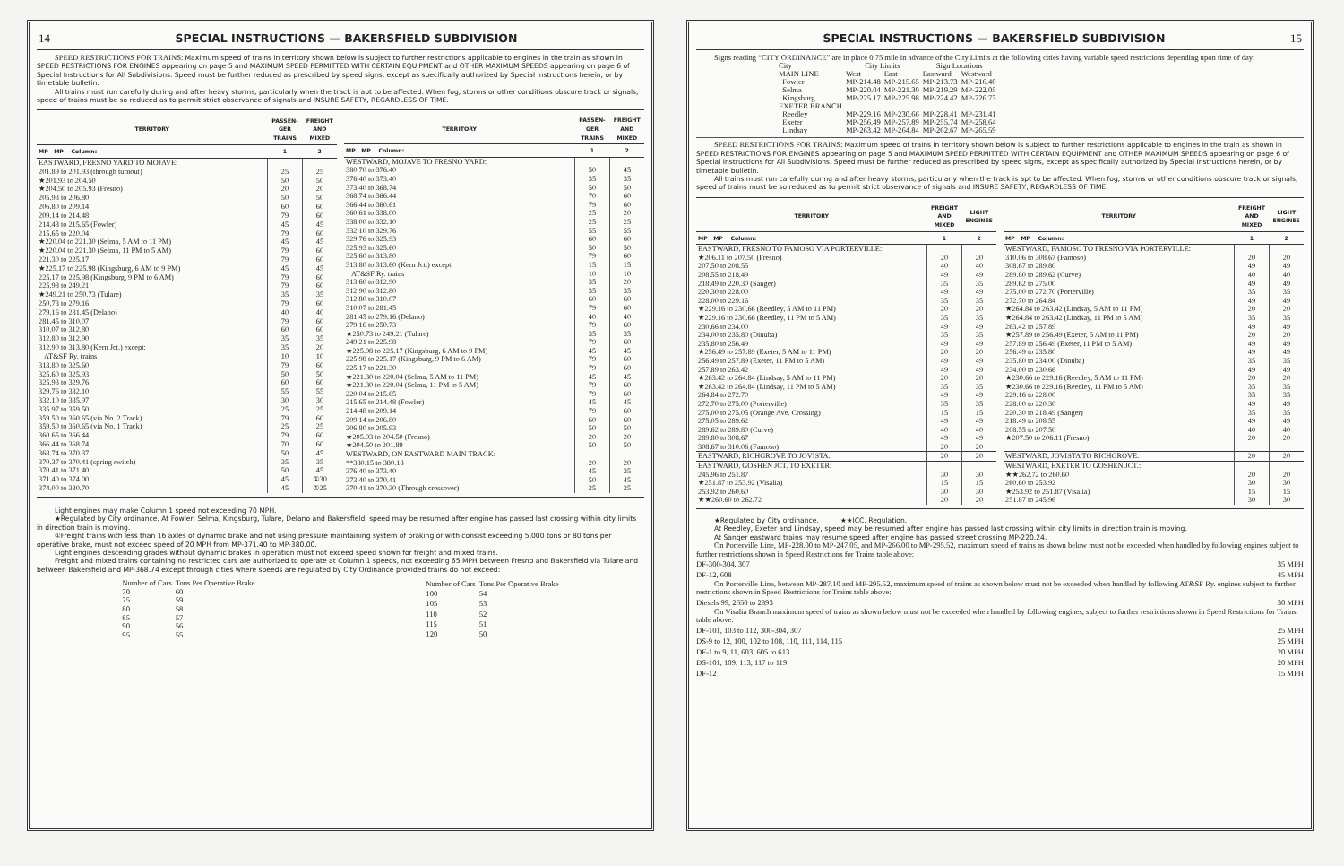14 SPECIAL INSTRUCTIONS — BAKERSFIELD SUBDIVISION
SPEED RESTRICTIONS FOR TRAINS: Maximum speed of trains in territory shown below is subject to further restrictions applicable to engines in the train as shown in SPEED RESTRICTIONS FOR ENGINES appearing on page 5 and MAXIMUM SPEED PERMITTED WITH CERTAIN EQUIPMENT and OTHER MAXIMUM SPEEDS appearing on page 6 of Special Instructions for All Subdivisions. Speed must be further reduced as prescribed by speed signs, except as specifically authorized by Special Instructions herein, or by timetable bulletin.
All trains must run carefully during and after heavy storms, particularly when the track is apt to be affected. When fog, storms or other conditions obscure track or signals, speed of trains must be so reduced as to permit strict observance of signals and INSURE SAFETY, REGARDLESS OF TIME.
| TERRITORY | PASSEN-GER TRAINS | FREIGHT AND MIXED |
| --- | --- | --- |
| MP MP Column: | 1 | 2 |
| EASTWARD, FRESNO YARD TO MOJAVE: | | |
| 201.89 to 201.93 (through turnout) | 25 | 25 |
| ★201.93 to 204.50 | 50 | 50 |
| ★204.50 to 205.93 (Fresno) | 20 | 20 |
| 205.93 to 206.80 | 50 | 50 |
| 206.80 to 209.14 | 60 | 60 |
| 209.14 to 214.48 | 79 | 60 |
| 214.48 to 215.65 (Fowler) | 45 | 45 |
| 215.65 to 220.04 | 79 | 60 |
| ★220.04 to 221.30 (Selma, 5 AM to 11 PM) | 45 | 45 |
| ★220.04 to 221.30 (Selma, 11 PM to 5 AM) | 79 | 60 |
| 221.30 to 225.17 | 79 | 60 |
| ★225.17 to 225.98 (Kingsburg, 6 AM to 9 PM) | 45 | 45 |
| 225.17 to 225.98 (Kingsburg, 9 PM to 6 AM) | 79 | 60 |
| 225.98 to 249.21 | 79 | 60 |
| ★249.21 to 250.73 (Tulare) | 35 | 35 |
| 250.73 to 279.16 | 79 | 60 |
| 279.16 to 281.45 (Delano) | 40 | 40 |
| 281.45 to 310.07 | 79 | 60 |
| 310.07 to 312.80 | 60 | 60 |
| 312.80 to 312.90 | 35 | 35 |
| 312.90 to 313.80 (Kern Jct.) except: | 35 | 20 |
| AT&SF Ry. trains | 10 | 10 |
| 313.80 to 325.60 | 79 | 60 |
| 325.60 to 325.93 | 50 | 50 |
| 325.93 to 329.76 | 60 | 60 |
| 329.76 to 332.10 | 55 | 55 |
| 332.10 to 335.97 | 30 | 30 |
| 335.97 to 359.50 | 25 | 25 |
| 359.50 to 360.65 (via No. 2 Track) | 79 | 60 |
| 359.50 to 360.65 (via No. 1 Track) | 25 | 25 |
| 360.65 to 366.44 | 79 | 60 |
| 366.44 to 368.74 | 70 | 60 |
| 368.74 to 370.37 | 50 | 45 |
| 370.37 to 370.41 (spring switch) | 35 | 35 |
| 370.41 to 371.40 | 50 | 45 |
| 371.40 to 374.00 | 45 | ①30 |
| 374.00 to 380.70 | 45 | ①25 |
| TERRITORY | PASSEN-GER TRAINS | FREIGHT AND MIXED |
| --- | --- | --- |
| MP MP Column: | 1 | 2 |
| WESTWARD, MOJAVE TO FRESNO YARD: | | |
| 380.70 to 376.40 | 50 | 45 |
| 376.40 to 373.40 | 35 | 35 |
| 373.40 to 368.74 | 50 | 50 |
| 368.74 to 366.44 | 70 | 60 |
| 366.44 to 360.61 | 79 | 60 |
| 360.61 to 338.00 | 25 | 20 |
| 338.00 to 332.10 | 25 | 25 |
| 332.10 to 329.76 | 55 | 55 |
| 329.76 to 325.93 | 60 | 60 |
| 325.93 to 325.60 | 50 | 50 |
| 325.60 to 313.80 | 79 | 60 |
| 313.80 to 313.60 (Kern Jct.) except: | 15 | 15 |
| AT&SF Ry. trains | 10 | 10 |
| 313.60 to 312.90 | 35 | 20 |
| 312.90 to 312.80 | 35 | 35 |
| 312.80 to 310.07 | 60 | 60 |
| 310.07 to 281.45 | 79 | 60 |
| 281.45 to 279.16 (Delano) | 40 | 40 |
| 279.16 to 250.73 | 79 | 60 |
| ★250.73 to 249.21 (Tulare) | 35 | 35 |
| 249.21 to 225.98 | 79 | 60 |
| ★225.98 to 225.17 (Kingsburg, 6 AM to 9 PM) | 45 | 45 |
| 225.98 to 225.17 (Kingsburg, 9 PM to 6 AM) | 79 | 60 |
| 225.17 to 221.30 | 79 | 60 |
| ★221.30 to 220.04 (Selma, 5 AM to 11 PM) | 45 | 45 |
| ★221.30 to 220.04 (Selma, 11 PM to 5 AM) | 79 | 60 |
| 220.04 to 215.65 | 79 | 60 |
| 215.65 to 214.48 (Fowler) | 45 | 45 |
| 214.48 to 209.14 | 79 | 60 |
| 209.14 to 206.80 | 60 | 60 |
| 206.80 to 205.93 | 50 | 50 |
| ★205.93 to 204.50 (Fresno) | 20 | 20 |
| ★204.50 to 201.89 | 50 | 50 |
| WESTWARD, ON EASTWARD MAIN TRACK: | | |
| **380.15 to 380.18 | 20 | 20 |
| 376.40 to 373.40 | 45 | 35 |
| 373.40 to 370.41 | 50 | 45 |
| 370.41 to 370.30 (Through crossover) | 25 | 25 |
Light engines may make Column 1 speed not exceeding 70 MPH.
★Regulated by City ordinance. At Fowler, Selma, Kingsburg, Tulare, Delano and Bakersfield, speed may be resumed after engine has passed last crossing within city limits in direction train is moving.
①Freight trains with less than 16 axles of dynamic brake and not using pressure maintaining system of braking or with consist exceeding 5,000 tons or 80 tons per operative brake, must not exceed speed of 20 MPH from MP-371.40 to MP-380.00.
Light engines descending grades without dynamic brakes in operation must not exceed speed shown for freight and mixed trains.
Freight and mixed trains containing no restricted cars are authorized to operate at Column 1 speeds, not exceeding 65 MPH between Fresno and Bakersfield via Tulare and between Bakersfield and MP-368.74 except through cities where speeds are regulated by City Ordinance provided trains do not exceed:
| Number of Cars | Tons Per Operative Brake |
| 70 | 60 |
| 75 | 59 |
| 80 | 58 |
| 85 | 57 |
| 90 | 56 |
| 95 | 55 |
| Number of Cars | Tons Per Operative Brake |
| 100 | 54 |
| 105 | 53 |
| 110 | 52 |
| 115 | 51 |
| 120 | 50 |
SPECIAL INSTRUCTIONS — BAKERSFIELD SUBDIVISION 15
Signs reading “CITY ORDINANCE” are in place 0.75 mile in advance of the City Limits at the following cities having variable speed restrictions depending upon time of day:
| City | City Limits | | Sign Locations | |
| MAIN LINE | West | East | Eastward | Westward |
| Fowler | MP-214.48 | MP-215.65 | MP-213.73 | MP-216.40 |
| Selma | MP-220.04 | MP-221.30 | MP-219.29 | MP-222.05 |
| Kingsburg | MP-225.17 | MP-225.98 | MP-224.42 | MP-226.73 |
| EXETER BRANCH | | | | |
| Reedley | MP-229.16 | MP-230.66 | MP-228.41 | MP-231.41 |
| Exeter | MP-256.49 | MP-257.89 | MP-255.74 | MP-258.64 |
| Lindsay | MP-263.42 | MP-264.84 | MP-262.67 | MP-265.59 |
SPEED RESTRICTIONS FOR TRAINS: Maximum speed of trains in territory shown below is subject to further restrictions applicable to engines in the train as shown in SPEED RESTRICTIONS FOR ENGINES appearing on page 5 and MAXIMUM SPEED PERMITTED WITH CERTAIN EQUIPMENT and OTHER MAXIMUM SPEEDS appearing on page 6 of Special Instructions for All Subdivisions. Speed must be further reduced as prescribed by speed signs, except as specifically authorized by Special Instructions herein, or by timetable bulletin.
All trains must run carefully during and after heavy storms, particularly when the track is apt to be affected. When fog, storms or other conditions obscure track or signals, speed of trains must be so reduced as to permit strict observance of signals and INSURE SAFETY, REGARDLESS OF TIME.
| TERRITORY | FREIGHT AND MIXED | LIGHT ENGINES |
| --- | --- | --- |
| MP MP Column: | 1 | 2 |
| EASTWARD, FRESNO TO FAMOSO VIA PORTERVILLE: | | |
| ★206.11 to 207.50 (Fresno) | 20 | 20 |
| 207.50 to 208.55 | 40 | 40 |
| 208.55 to 218.49 | 49 | 49 |
| 218.49 to 220.30 (Sanger) | 35 | 35 |
| 220.30 to 228.00 | 49 | 49 |
| 228.00 to 229.16 | 35 | 35 |
| ★229.16 to 230.66 (Reedley, 5 AM to 11 PM) | 20 | 20 |
| ★229.16 to 230.66 (Reedley, 11 PM to 5 AM) | 35 | 35 |
| 230.66 to 234.00 | 49 | 49 |
| 234.00 to 235.80 (Dinuba) | 35 | 35 |
| 235.80 to 256.49 | 49 | 49 |
| ★256.49 to 257.89 (Exeter, 5 AM to 11 PM) | 20 | 20 |
| 256.49 to 257.89 (Exeter, 11 PM to 5 AM) | 49 | 49 |
| 257.89 to 263.42 | 49 | 49 |
| ★263.42 to 264.84 (Lindsay, 5 AM to 11 PM) | 20 | 20 |
| ★263.42 to 264.84 (Lindsay, 11 PM to 5 AM) | 35 | 35 |
| 264.84 to 272.70 | 49 | 49 |
| 272.70 to 275.00 (Porterville) | 35 | 35 |
| 275.00 to 275.05 (Orange Ave. Crossing) | 15 | 15 |
| 275.05 to 289.62 | 49 | 49 |
| 289.62 to 289.80 (Curve) | 40 | 40 |
| 289.80 to 308.67 | 49 | 49 |
| 308.67 to 310.06 (Famoso) | 20 | 20 |
| EASTWARD, RICHGROVE TO JOVISTA: | 20 | 20 |
| EASTWARD, GOSHEN JCT. TO EXETER: | | |
| 245.96 to 251.87 | 30 | 30 |
| ★251.87 to 253.92 (Visalia) | 15 | 15 |
| 253.92 to 260.60 | 30 | 30 |
| ★★260.60 to 262.72 | 20 | 20 |
| TERRITORY | FREIGHT AND MIXED | LIGHT ENGINES |
| --- | --- | --- |
| MP MP Column: | 1 | 2 |
| WESTWARD, FAMOSO TO FRESNO VIA PORTERVILLE: | | |
| 310.06 to 308.67 (Famoso) | 20 | 20 |
| 308.67 to 289.80 | 49 | 49 |
| 289.80 to 289.62 (Curve) | 40 | 40 |
| 289.62 to 275.00 | 49 | 49 |
| 275.00 to 272.70 (Porterville) | 35 | 35 |
| 272.70 to 264.84 | 49 | 49 |
| ★264.84 to 263.42 (Lindsay, 5 AM to 11 PM) | 20 | 20 |
| ★264.84 to 263.42 (Lindsay, 11 PM to 5 AM) | 35 | 35 |
| 263.42 to 257.89 | 49 | 49 |
| ★257.89 to 256.49 (Exeter, 5 AM to 11 PM) | 20 | 20 |
| 257.89 to 256.49 (Exeter, 11 PM to 5 AM) | 49 | 49 |
| 256.49 to 235.80 | 49 | 49 |
| 235.80 to 234.00 (Dinuba) | 35 | 35 |
| 234.00 to 230.66 | 49 | 49 |
| ★230.66 to 229.16 (Reedley, 5 AM to 11 PM) | 20 | 20 |
| ★230.66 to 229.16 (Reedley, 11 PM to 5 AM) | 35 | 35 |
| 229.16 to 228.00 | 35 | 35 |
| 228.00 to 220.30 | 49 | 49 |
| 220.30 to 218.49 (Sanger) | 35 | 35 |
| 218.49 to 208.55 | 49 | 49 |
| 208.55 to 207.50 | 40 | 40 |
| ★207.50 to 206.11 (Fresno) | 20 | 20 |
| WESTWARD, JOVISTA TO RICHGROVE: | 20 | 20 |
| WESTWARD, EXETER TO GOSHEN JCT.: | | |
| ★★262.72 to 260.60 | 20 | 20 |
| 260.60 to 253.92 | 30 | 30 |
| ★253.92 to 251.87 (Visalia) | 15 | 15 |
| 251.87 to 245.96 | 30 | 30 |
★Regulated by City ordinance. ★★ICC. Regulation.
At Reedley, Exeter and Lindsay, speed may be resumed after engine has passed last crossing within city limits in direction train is moving.
At Sanger eastward trains may resume speed after engine has passed street crossing MP-220.24.
On Porterville Line, MP-228.00 to MP-247.05, and MP-266.00 to MP-295.52, maximum speed of trains as shown below must not be exceeded when handled by following engines subject to further restrictions shown in Speed Restrictions for Trains table above:
DF-300-304, 307 35 MPH
DF-12, 608 45 MPH
On Porterville Line, between MP-287.10 and MP-295.52, maximum speed of trains as shown below must not be exceeded when handled by following AT&SF Ry. engines subject to further restrictions shown in Speed Restrictions for Trains table above:
Diesels 99, 2650 to 2893 30 MPH
On Visalia Branch maximum speed of trains as shown below must not be exceeded when handled by following engines, subject to further restrictions shown in Speed Restrictions for Trains table above:
DF-101, 103 to 112, 300-304, 307 25 MPH
DS-9 to 12, 100, 102 to 108, 110, 111, 114, 115 25 MPH
DF-1 to 9, 11, 603, 605 to 613 20 MPH
DS-101, 109, 113, 117 to 119 20 MPH
DF-12 15 MPH